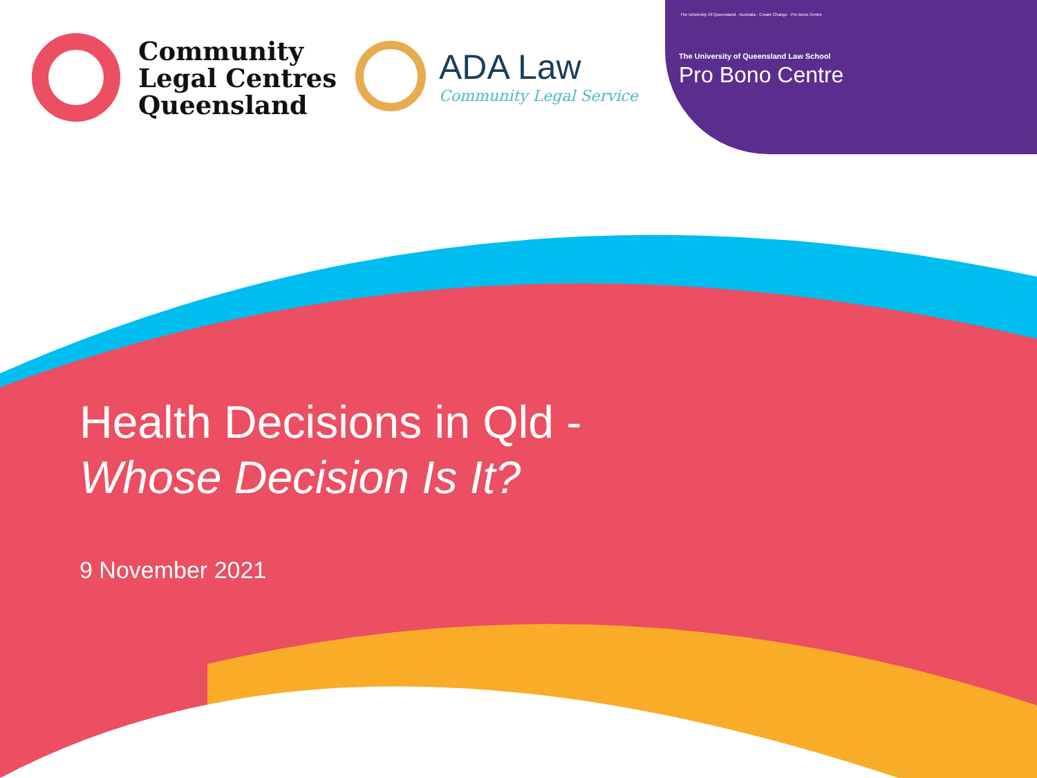Community
Legal Centres
Queensland
ADA Law
Community Legal Service
The University Of Queensland · Australia · Create Change · Pro Bono Centre
The University of Queensland Law School
Pro Bono Centre
Health Decisions in Qld -
Whose Decision Is It?
9 November 2021